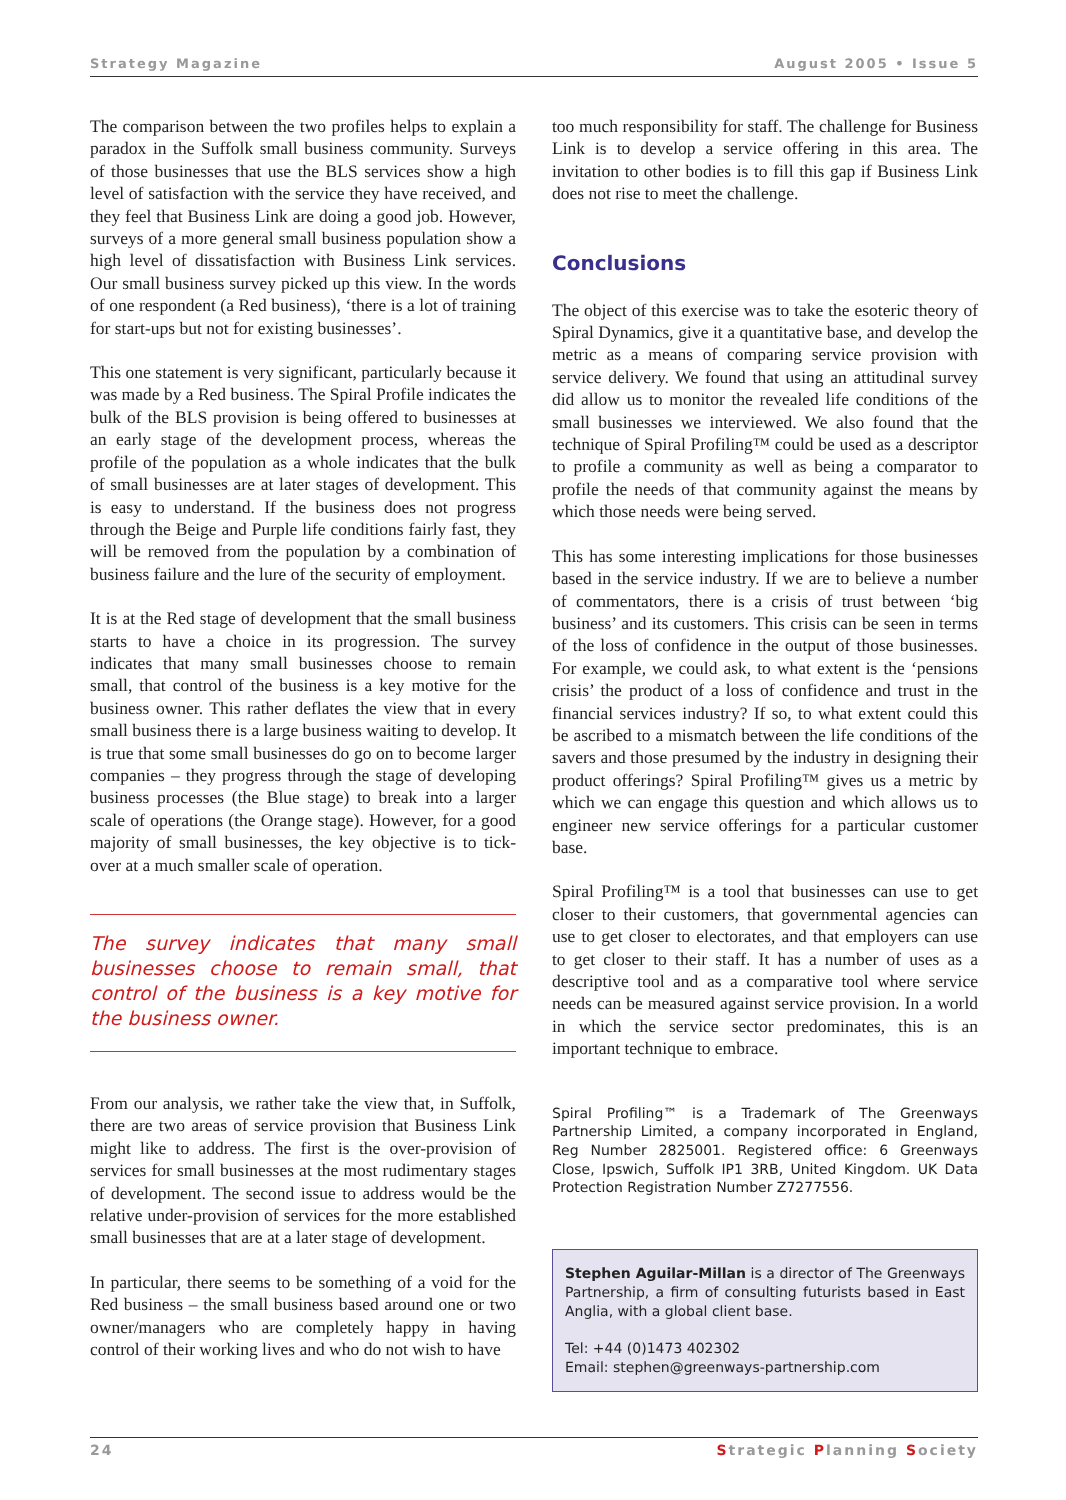Strategy Magazine August 2005 • Issue 5
The comparison between the two profiles helps to explain a paradox in the Suffolk small business community. Surveys of those businesses that use the BLS services show a high level of satisfaction with the service they have received, and they feel that Business Link are doing a good job. However, surveys of a more general small business population show a high level of dissatisfaction with Business Link services. Our small business survey picked up this view. In the words of one respondent (a Red business), ‘there is a lot of training for start-ups but not for existing businesses’.
This one statement is very significant, particularly because it was made by a Red business. The Spiral Profile indicates the bulk of the BLS provision is being offered to businesses at an early stage of the development process, whereas the profile of the population as a whole indicates that the bulk of small businesses are at later stages of development. This is easy to understand. If the business does not progress through the Beige and Purple life conditions fairly fast, they will be removed from the population by a combination of business failure and the lure of the security of employment.
It is at the Red stage of development that the small business starts to have a choice in its progression. The survey indicates that many small businesses choose to remain small, that control of the business is a key motive for the business owner. This rather deflates the view that in every small business there is a large business waiting to develop. It is true that some small businesses do go on to become larger companies – they progress through the stage of developing business processes (the Blue stage) to break into a larger scale of operations (the Orange stage). However, for a good majority of small businesses, the key objective is to tick-over at a much smaller scale of operation.
The survey indicates that many small businesses choose to remain small, that control of the business is a key motive for the business owner.
From our analysis, we rather take the view that, in Suffolk, there are two areas of service provision that Business Link might like to address. The first is the over-provision of services for small businesses at the most rudimentary stages of development. The second issue to address would be the relative under-provision of services for the more established small businesses that are at a later stage of development.
In particular, there seems to be something of a void for the Red business – the small business based around one or two owner/managers who are completely happy in having control of their working lives and who do not wish to have
too much responsibility for staff. The challenge for Business Link is to develop a service offering in this area. The invitation to other bodies is to fill this gap if Business Link does not rise to meet the challenge.
Conclusions
The object of this exercise was to take the esoteric theory of Spiral Dynamics, give it a quantitative base, and develop the metric as a means of comparing service provision with service delivery. We found that using an attitudinal survey did allow us to monitor the revealed life conditions of the small businesses we interviewed. We also found that the technique of Spiral Profiling™ could be used as a descriptor to profile a community as well as being a comparator to profile the needs of that community against the means by which those needs were being served.
This has some interesting implications for those businesses based in the service industry. If we are to believe a number of commentators, there is a crisis of trust between ‘big business’ and its customers. This crisis can be seen in terms of the loss of confidence in the output of those businesses. For example, we could ask, to what extent is the ‘pensions crisis’ the product of a loss of confidence and trust in the financial services industry? If so, to what extent could this be ascribed to a mismatch between the life conditions of the savers and those presumed by the industry in designing their product offerings? Spiral Profiling™ gives us a metric by which we can engage this question and which allows us to engineer new service offerings for a particular customer base.
Spiral Profiling™ is a tool that businesses can use to get closer to their customers, that governmental agencies can use to get closer to electorates, and that employers can use to get closer to their staff. It has a number of uses as a descriptive tool and as a comparative tool where service needs can be measured against service provision. In a world in which the service sector predominates, this is an important technique to embrace.
Spiral Profiling™ is a Trademark of The Greenways Partnership Limited, a company incorporated in England, Reg Number 2825001. Registered office: 6 Greenways Close, Ipswich, Suffolk IP1 3RB, United Kingdom. UK Data Protection Registration Number Z7277556.
Stephen Aguilar-Millan is a director of The Greenways Partnership, a firm of consulting futurists based in East Anglia, with a global client base.
Tel: +44 (0)1473 402302
Email: stephen@greenways-partnership.com
24 Strategic Planning Society